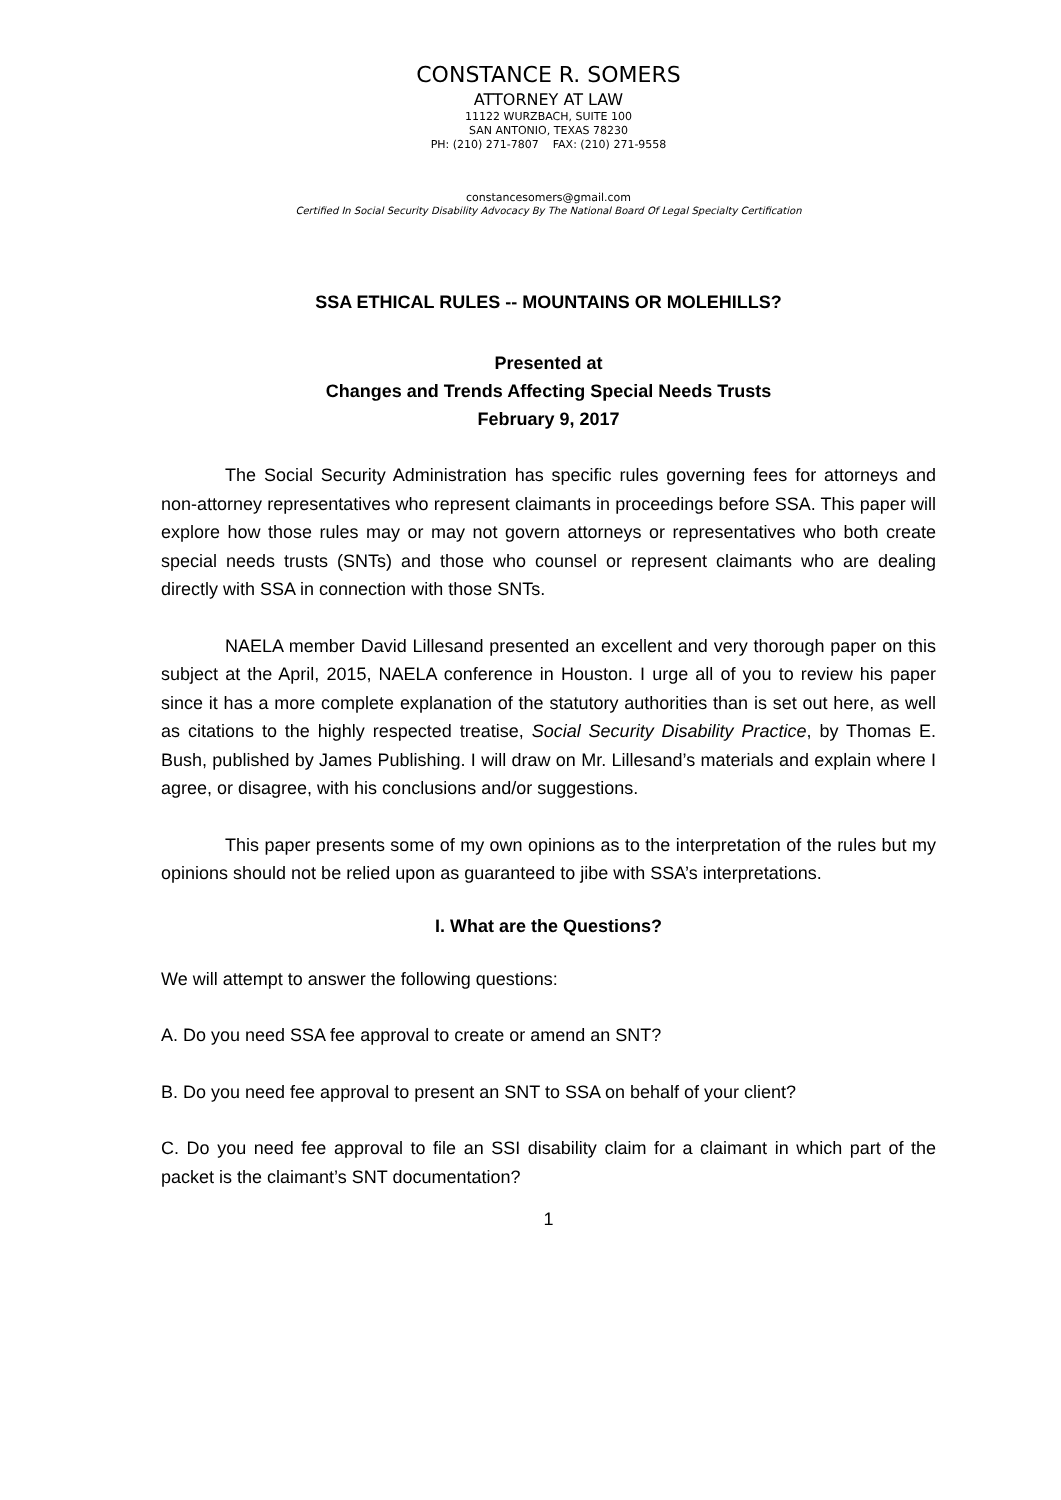CONSTANCE R. SOMERS
ATTORNEY AT LAW
11122 WURZBACH, SUITE 100
SAN ANTONIO, TEXAS 78230
PH: (210) 271-7807 FAX: (210) 271-9558
constancesomers@gmail.com
Certified In Social Security Disability Advocacy By The National Board Of Legal Specialty Certification
SSA ETHICAL RULES -- MOUNTAINS OR MOLEHILLS?
Presented at
Changes and Trends Affecting Special Needs Trusts
February 9, 2017
The Social Security Administration has specific rules governing fees for attorneys and non-attorney representatives who represent claimants in proceedings before SSA. This paper will explore how those rules may or may not govern attorneys or representatives who both create special needs trusts (SNTs) and those who counsel or represent claimants who are dealing directly with SSA in connection with those SNTs.
NAELA member David Lillesand presented an excellent and very thorough paper on this subject at the April, 2015, NAELA conference in Houston. I urge all of you to review his paper since it has a more complete explanation of the statutory authorities than is set out here, as well as citations to the highly respected treatise, Social Security Disability Practice, by Thomas E. Bush, published by James Publishing. I will draw on Mr. Lillesand’s materials and explain where I agree, or disagree, with his conclusions and/or suggestions.
This paper presents some of my own opinions as to the interpretation of the rules but my opinions should not be relied upon as guaranteed to jibe with SSA’s interpretations.
I. What are the Questions?
We will attempt to answer the following questions:
A. Do you need SSA fee approval to create or amend an SNT?
B. Do you need fee approval to present an SNT to SSA on behalf of your client?
C. Do you need fee approval to file an SSI disability claim for a claimant in which part of the packet is the claimant’s SNT documentation?
1